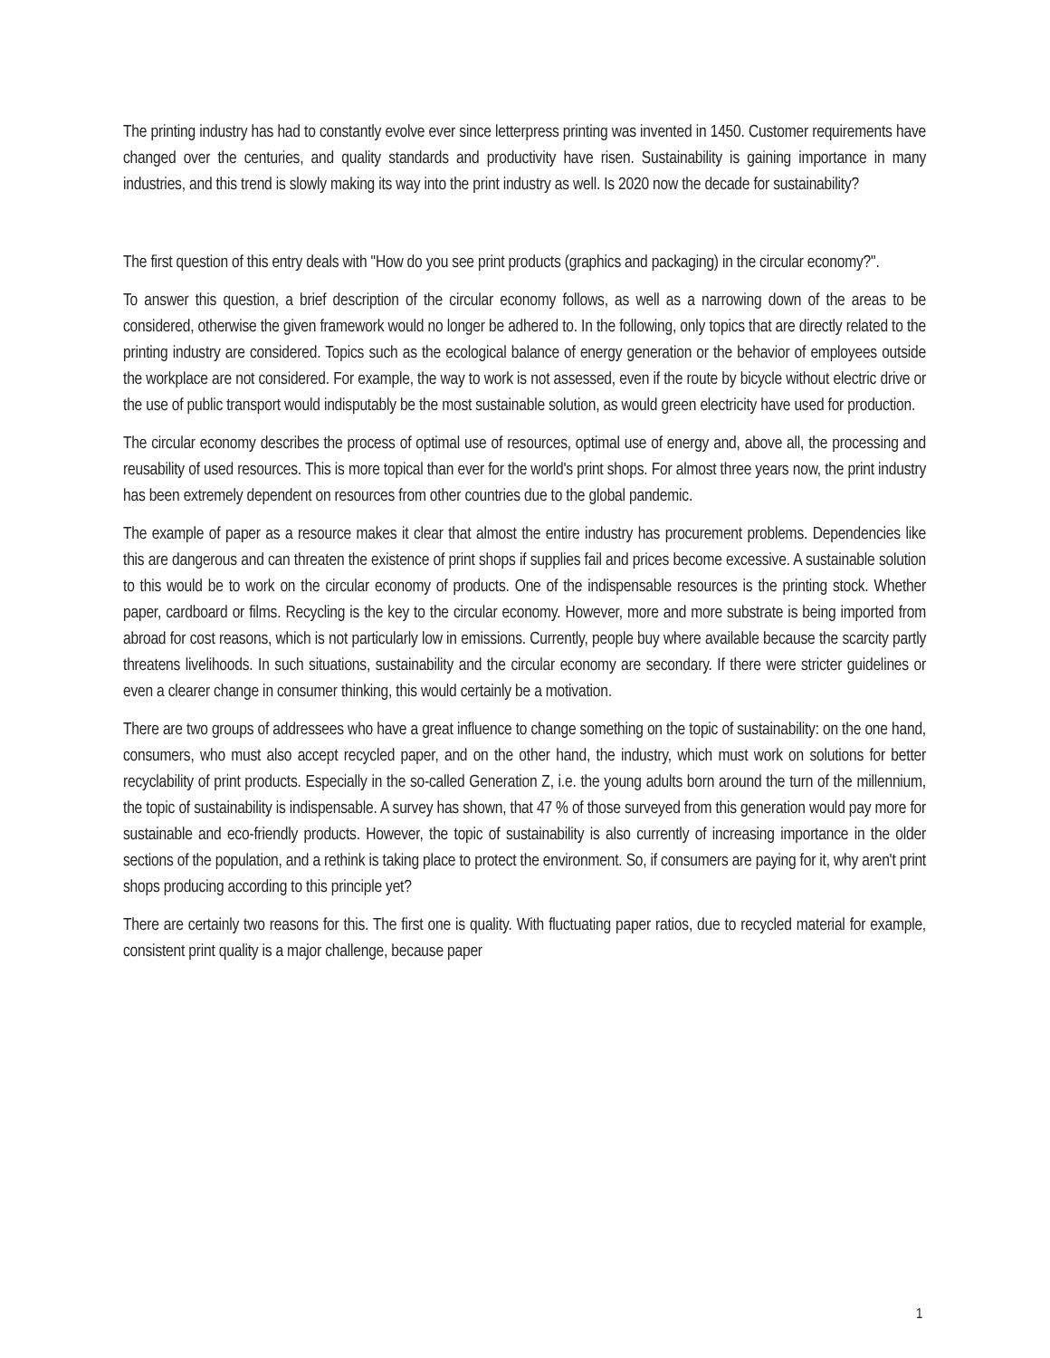The printing industry has had to constantly evolve ever since letterpress printing was invented in 1450. Customer requirements have changed over the centuries, and quality standards and productivity have risen. Sustainability is gaining importance in many industries, and this trend is slowly making its way into the print industry as well. Is 2020 now the decade for sustainability?
The first question of this entry deals with "How do you see print products (graphics and packaging) in the circular economy?".
To answer this question, a brief description of the circular economy follows, as well as a narrowing down of the areas to be considered, otherwise the given framework would no longer be adhered to. In the following, only topics that are directly related to the printing industry are considered. Topics such as the ecological balance of energy generation or the behavior of employees outside the workplace are not considered. For example, the way to work is not assessed, even if the route by bicycle without electric drive or the use of public transport would indisputably be the most sustainable solution, as would green electricity have used for production.
The circular economy describes the process of optimal use of resources, optimal use of energy and, above all, the processing and reusability of used resources. This is more topical than ever for the world's print shops. For almost three years now, the print industry has been extremely dependent on resources from other countries due to the global pandemic.
The example of paper as a resource makes it clear that almost the entire industry has procurement problems. Dependencies like this are dangerous and can threaten the existence of print shops if supplies fail and prices become excessive. A sustainable solution to this would be to work on the circular economy of products. One of the indispensable resources is the printing stock. Whether paper, cardboard or films. Recycling is the key to the circular economy. However, more and more substrate is being imported from abroad for cost reasons, which is not particularly low in emissions. Currently, people buy where available because the scarcity partly threatens livelihoods. In such situations, sustainability and the circular economy are secondary. If there were stricter guidelines or even a clearer change in consumer thinking, this would certainly be a motivation.
There are two groups of addressees who have a great influence to change something on the topic of sustainability: on the one hand, consumers, who must also accept recycled paper, and on the other hand, the industry, which must work on solutions for better recyclability of print products. Especially in the so-called Generation Z, i.e. the young adults born around the turn of the millennium, the topic of sustainability is indispensable. A survey has shown, that 47 % of those surveyed from this generation would pay more for sustainable and eco-friendly products. However, the topic of sustainability is also currently of increasing importance in the older sections of the population, and a rethink is taking place to protect the environment. So, if consumers are paying for it, why aren't print shops producing according to this principle yet?
There are certainly two reasons for this. The first one is quality. With fluctuating paper ratios, due to recycled material for example, consistent print quality is a major challenge, because paper
1